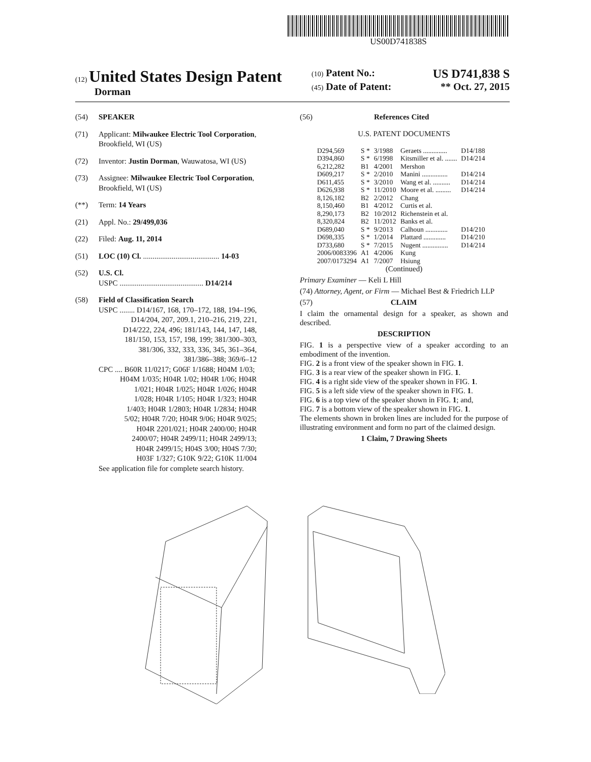US00D741838S
(12) United States Design Patent
Dorman
(10) Patent No.: US D741,838 S
(45) Date of Patent: ** Oct. 27, 2015
(54) SPEAKER
(71) Applicant: Milwaukee Electric Tool Corporation, Brookfield, WI (US)
(72) Inventor: Justin Dorman, Wauwatosa, WI (US)
(73) Assignee: Milwaukee Electric Tool Corporation, Brookfield, WI (US)
(**) Term: 14 Years
(21) Appl. No.: 29/499,036
(22) Filed: Aug. 11, 2014
(51) LOC (10) Cl. ........................................ 14-03
(52) U.S. Cl.
USPC ............................................ D14/214
(58) Field of Classification Search
USPC ........ D14/167, 168, 170–172, 188, 194–196,
D14/204, 207, 209.1, 210–216, 219, 221,
D14/222, 224, 496; 181/143, 144, 147, 148,
181/150, 153, 157, 198, 199; 381/300–303,
381/306, 332, 333, 336, 345, 361–364,
381/386–388; 369/6–12
CPC .... B60R 11/0217; G06F 1/1688; H04M 1/03;
H04M 1/035; H04R 1/02; H04R 1/06; H04R
1/021; H04R 1/025; H04R 1/026; H04R
1/028; H04R 1/105; H04R 1/323; H04R
1/403; H04R 1/2803; H04R 1/2834; H04R
5/02; H04R 7/20; H04R 9/06; H04R 9/025;
H04R 2201/021; H04R 2400/00; H04R
2400/07; H04R 2499/11; H04R 2499/13;
H04R 2499/15; H04S 3/00; H04S 7/30;
H03F 1/327; G10K 9/22; G10K 11/004
See application file for complete search history.
(56) References Cited
U.S. PATENT DOCUMENTS
| D294,569 | S * | 3/1988 | Geraets .............. | D14/188 |
| D394,860 | S * | 6/1998 | Kitsmiller et al. ....... | D14/214 |
| 6,212,282 | B1 | 4/2001 | Mershon | |
| D609,217 | S * | 2/2010 | Manini ............... | D14/214 |
| D611,455 | S * | 3/2010 | Wang et al. .......... | D14/214 |
| D626,938 | S * | 11/2010 | Moore et al. ......... | D14/214 |
| 8,126,182 | B2 | 2/2012 | Chang | |
| 8,150,460 | B1 | 4/2012 | Curtis et al. | |
| 8,290,173 | B2 | 10/2012 | Richenstein et al. | |
| 8,320,824 | B2 | 11/2012 | Banks et al. | |
| D689,040 | S * | 9/2013 | Calhoun ............. | D14/210 |
| D698,335 | S * | 1/2014 | Plattard ............. | D14/210 |
| D733,680 | S * | 7/2015 | Nugent ............... | D14/214 |
| 2006/0083396 | A1 | 4/2006 | Kung | |
| 2007/0173294 | A1 | 7/2007 | Hsiung | |
(Continued)
Primary Examiner — Keli L Hill
(74) Attorney, Agent, or Firm — Michael Best & Friedrich LLP
(57) CLAIM
I claim the ornamental design for a speaker, as shown and described.
DESCRIPTION
FIG. 1 is a perspective view of a speaker according to an embodiment of the invention.
FIG. 2 is a front view of the speaker shown in FIG. 1.
FIG. 3 is a rear view of the speaker shown in FIG. 1.
FIG. 4 is a right side view of the speaker shown in FIG. 1.
FIG. 5 is a left side view of the speaker shown in FIG. 1.
FIG. 6 is a top view of the speaker shown in FIG. 1; and,
FIG. 7 is a bottom view of the speaker shown in FIG. 1.
The elements shown in broken lines are included for the purpose of illustrating environment and form no part of the claimed design.
1 Claim, 7 Drawing Sheets